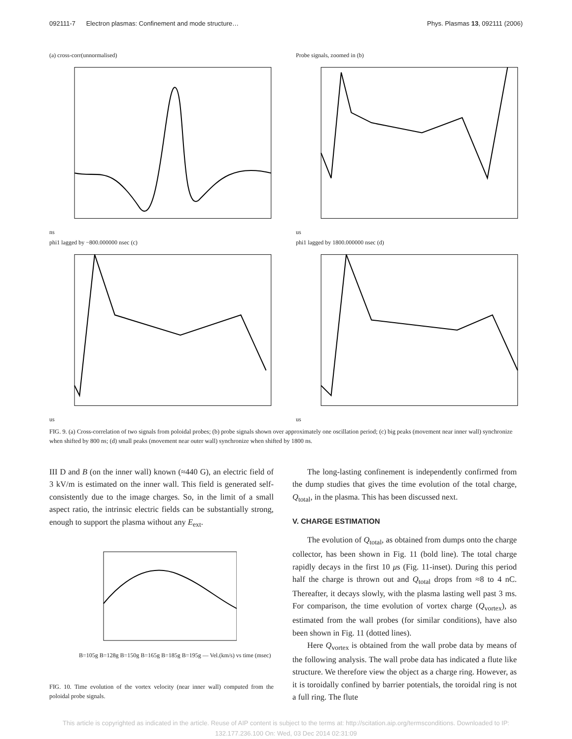092111-7 Electron plasmas: Confinement and mode structure… Phys. Plasmas 13, 092111 (2006)
(a) cross-corr(unnormalised)
ns
Probe signals, zoomed in (b)
us
phi1 lagged by −800.000000 nsec (c)
us
phi1 lagged by 1800.000000 nsec (d)
us
FIG. 9. (a) Cross-correlation of two signals from poloidal probes; (b) probe signals shown over approximately one oscillation period; (c) big peaks (movement near inner wall) synchronize when shifted by 800 ns; (d) small peaks (movement near outer wall) synchronize when shifted by 1800 ns.
III D and B (on the inner wall) known (≈440 G), an electric field of 3 kV/m is estimated on the inner wall. This field is generated self-consistently due to the image charges. So, in the limit of a small aspect ratio, the intrinsic electric fields can be substantially strong, enough to support the plasma without any E<sub>ext</sub>.
B=105g B=128g B=150g B=165g B=185g B=195g — Vel.(km/s) vs time (msec)
FIG. 10. Time evolution of the vortex velocity (near inner wall) computed from the poloidal probe signals.
The long-lasting confinement is independently confirmed from the dump studies that gives the time evolution of the total charge, Q<sub>total</sub>, in the plasma. This has been discussed next.
V. CHARGE ESTIMATION
The evolution of Q<sub>total</sub>, as obtained from dumps onto the charge collector, has been shown in Fig. 11 (bold line). The total charge rapidly decays in the first 10 μs (Fig. 11-inset). During this period half the charge is thrown out and Q<sub>total</sub> drops from ≈8 to 4 nC. Thereafter, it decays slowly, with the plasma lasting well past 3 ms. For comparison, the time evolution of vortex charge (Q<sub>vortex</sub>), as estimated from the wall probes (for similar conditions), have also been shown in Fig. 11 (dotted lines).
Here Q<sub>vortex</sub> is obtained from the wall probe data by means of the following analysis. The wall probe data has indicated a flute like structure. We therefore view the object as a charge ring. However, as it is toroidally confined by barrier potentials, the toroidal ring is not a full ring. The flute
This article is copyrighted as indicated in the article. Reuse of AIP content is subject to the terms at: http://scitation.aip.org/termsconditions. Downloaded to IP:
132.177.236.100 On: Wed, 03 Dec 2014 02:31:09